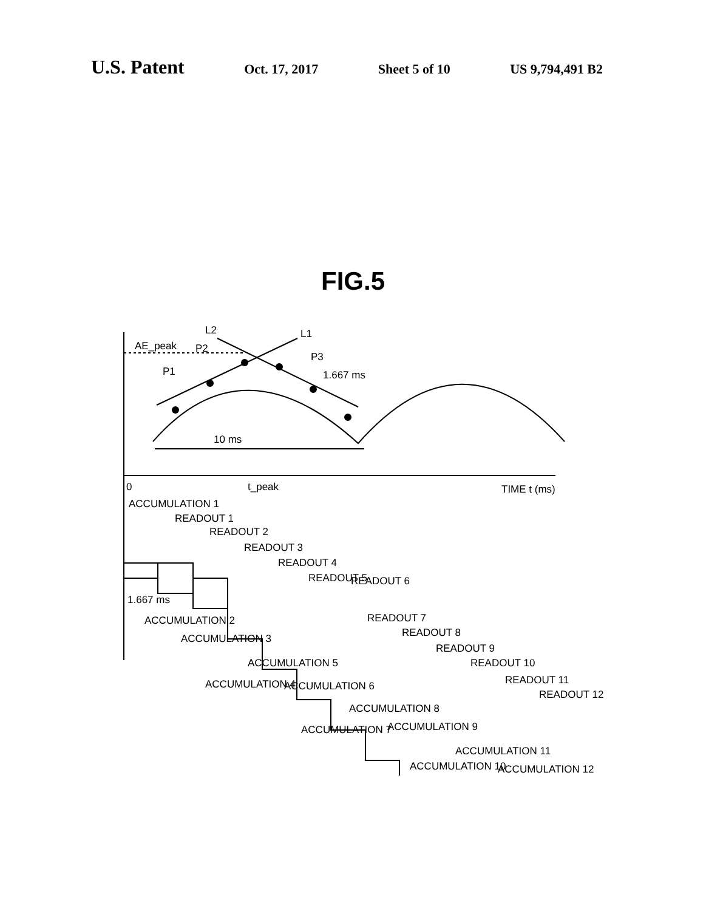U.S. Patent Oct. 17, 2017 Sheet 5 of 10 US 9,794,491 B2
FIG.5
AE_peak
L2
L1
P2
P1
P3
1.667 ms
10 ms
0
t_peak
TIME t (ms)
ACCUMULATION 1
READOUT 1
READOUT 2
READOUT 3
READOUT 4
READOUT 5
READOUT 6
1.667 ms
ACCUMULATION 2
ACCUMULATION 3
ACCUMULATION 4
ACCUMULATION 5
ACCUMULATION 6
ACCUMULATION 7
READOUT 7
READOUT 8
READOUT 9
READOUT 10
READOUT 11
READOUT 12
ACCUMULATION 8
ACCUMULATION 9
ACCUMULATION 10
ACCUMULATION 11
ACCUMULATION 12